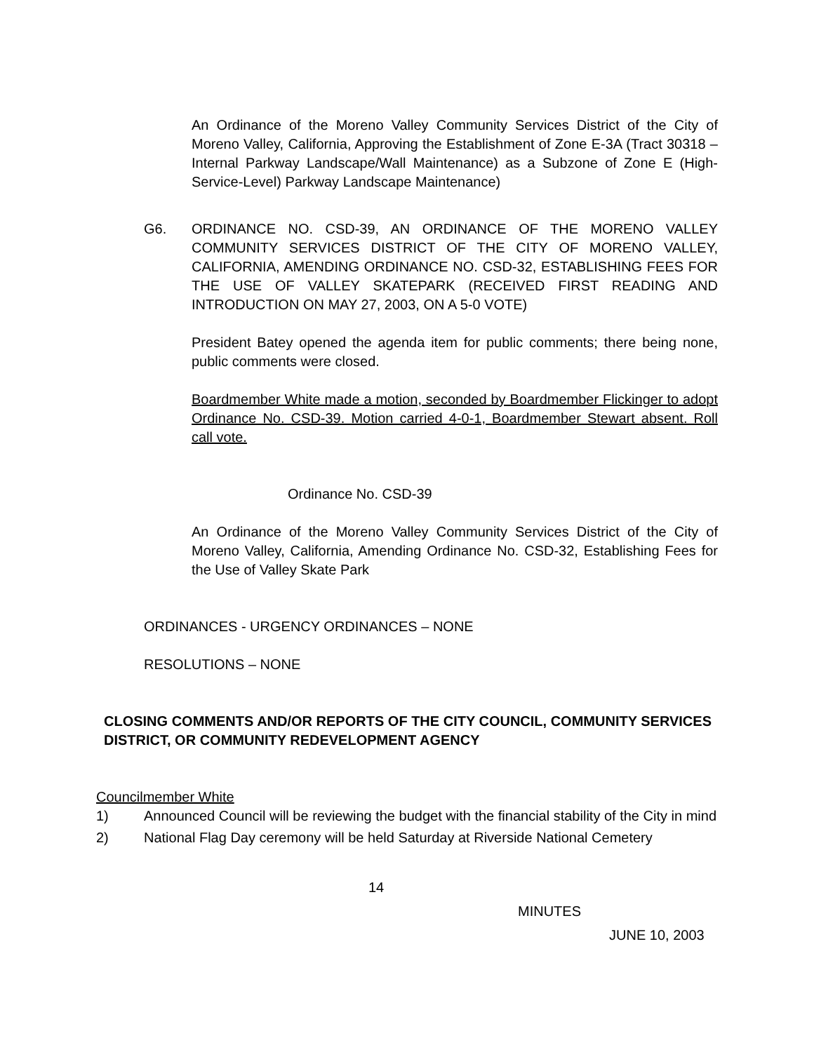An Ordinance of the Moreno Valley Community Services District of the City of Moreno Valley, California, Approving the Establishment of Zone E-3A (Tract 30318 – Internal Parkway Landscape/Wall Maintenance) as a Subzone of Zone E (High-Service-Level) Parkway Landscape Maintenance)
G6. ORDINANCE NO. CSD-39, AN ORDINANCE OF THE MORENO VALLEY COMMUNITY SERVICES DISTRICT OF THE CITY OF MORENO VALLEY, CALIFORNIA, AMENDING ORDINANCE NO. CSD-32, ESTABLISHING FEES FOR THE USE OF VALLEY SKATEPARK (RECEIVED FIRST READING AND INTRODUCTION ON MAY 27, 2003, ON A 5-0 VOTE)
President Batey opened the agenda item for public comments; there being none, public comments were closed.
Boardmember White made a motion, seconded by Boardmember Flickinger to adopt Ordinance No. CSD-39. Motion carried 4-0-1, Boardmember Stewart absent. Roll call vote.
Ordinance No. CSD-39
An Ordinance of the Moreno Valley Community Services District of the City of Moreno Valley, California, Amending Ordinance No. CSD-32, Establishing Fees for the Use of Valley Skate Park
ORDINANCES - URGENCY ORDINANCES – NONE
RESOLUTIONS – NONE
CLOSING COMMENTS AND/OR REPORTS OF THE CITY COUNCIL, COMMUNITY SERVICES DISTRICT, OR COMMUNITY REDEVELOPMENT AGENCY
Councilmember White
1) Announced Council will be reviewing the budget with the financial stability of the City in mind
2) National Flag Day ceremony will be held Saturday at Riverside National Cemetery
14
MINUTES
JUNE 10, 2003